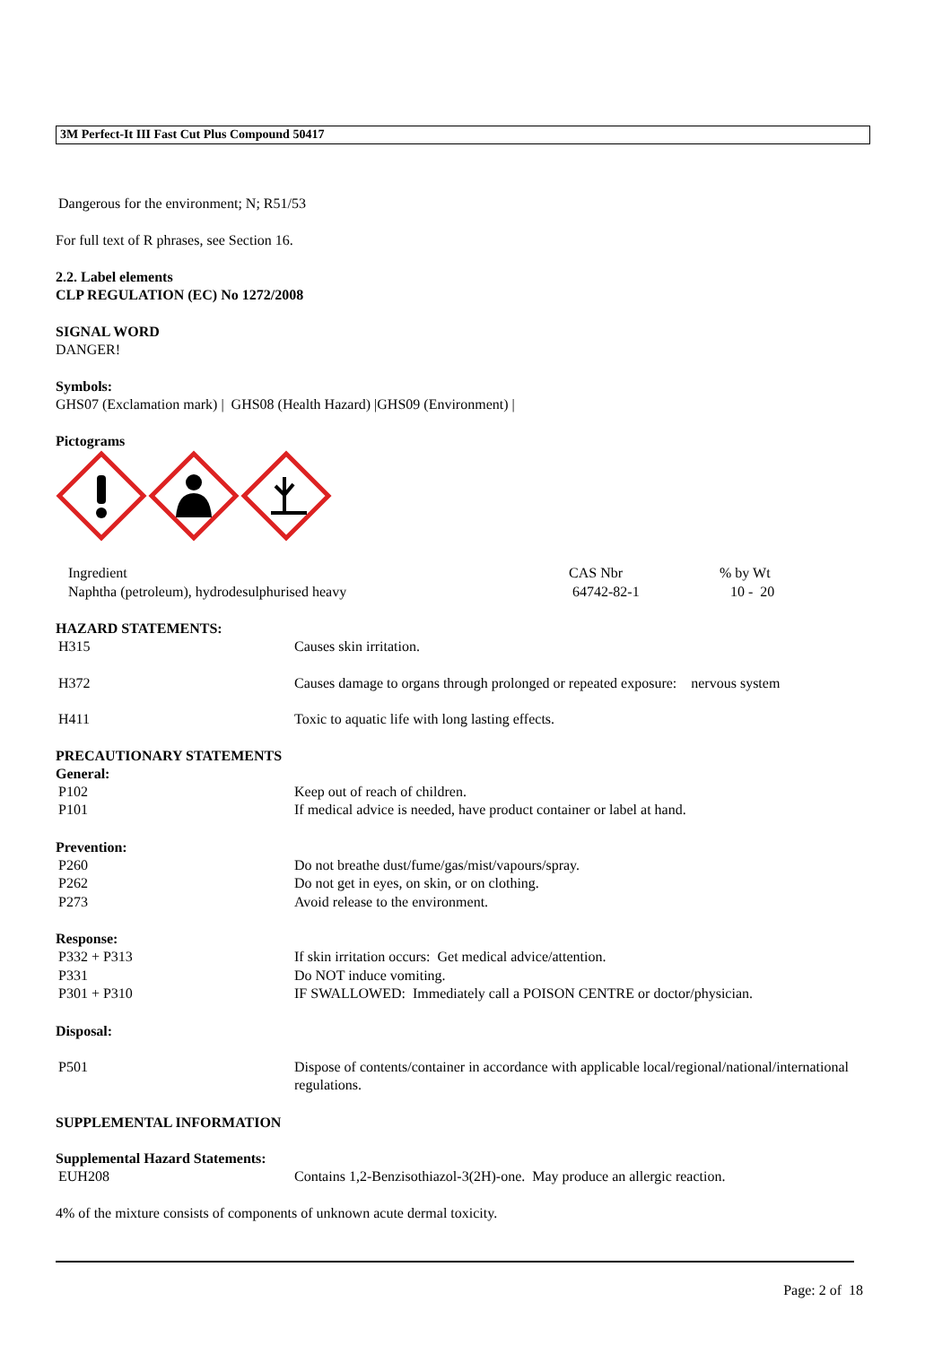3M Perfect-It III Fast Cut Plus Compound 50417
Dangerous for the environment; N; R51/53
For full text of R phrases, see Section 16.
2.2. Label elements
CLP REGULATION (EC) No 1272/2008
SIGNAL WORD
DANGER!
Symbols:
GHS07 (Exclamation mark) | GHS08 (Health Hazard) |GHS09 (Environment) |
Pictograms
| Ingredient | CAS Nbr | % by Wt |
| Naphtha (petroleum), hydrodesulphurised heavy | 64742-82-1 | 10 - 20 |
HAZARD STATEMENTS:
| H315 | Causes skin irritation. |
| H372 | Causes damage to organs through prolonged or repeated exposure: nervous system |
| H411 | Toxic to aquatic life with long lasting effects. |
PRECAUTIONARY STATEMENTS
General:
| P102 | Keep out of reach of children. |
| P101 | If medical advice is needed, have product container or label at hand. |
Prevention:
| P260 | Do not breathe dust/fume/gas/mist/vapours/spray. |
| P262 | Do not get in eyes, on skin, or on clothing. |
| P273 | Avoid release to the environment. |
Response:
| P332 + P313 | If skin irritation occurs: Get medical advice/attention. |
| P331 | Do NOT induce vomiting. |
| P301 + P310 | IF SWALLOWED: Immediately call a POISON CENTRE or doctor/physician. |
Disposal:
| P501 | Dispose of contents/container in accordance with applicable local/regional/national/international regulations. |
SUPPLEMENTAL INFORMATION
Supplemental Hazard Statements:
| EUH208 | Contains 1,2-Benzisothiazol-3(2H)-one. May produce an allergic reaction. |
4% of the mixture consists of components of unknown acute dermal toxicity.
Page: 2 of 18